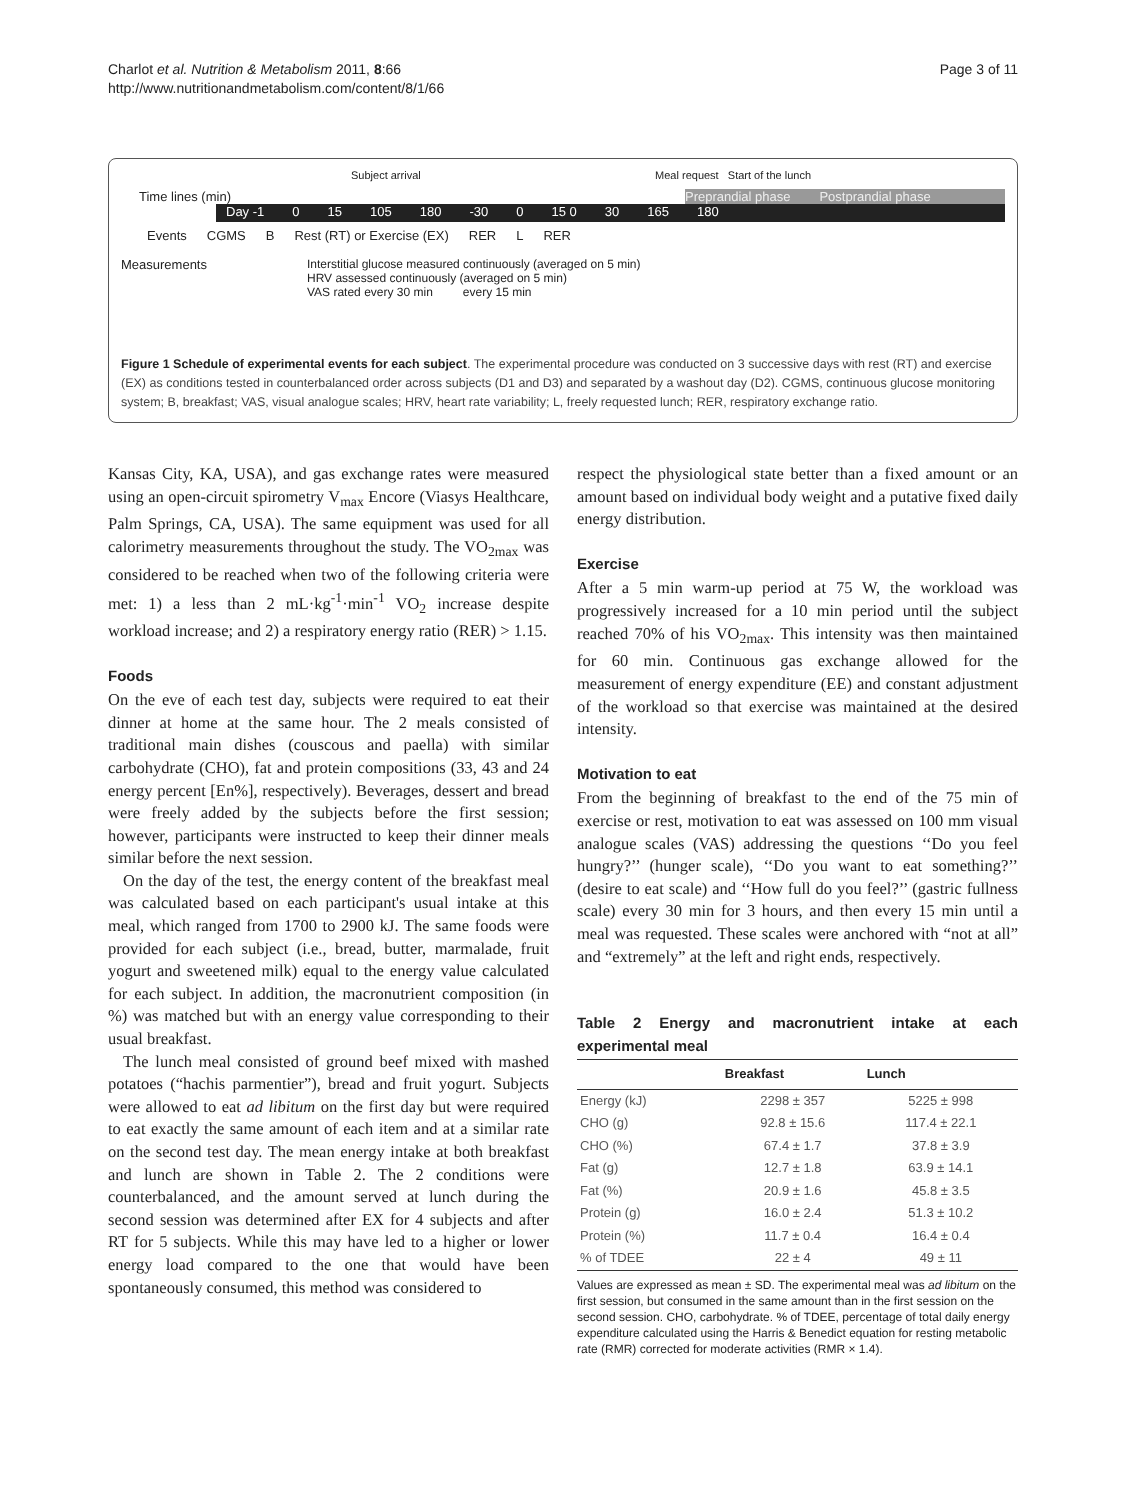Charlot et al. Nutrition & Metabolism 2011, 8:66
http://www.nutritionandmetabolism.com/content/8/1/66
Page 3 of 11
Subject arrival Meal request Start of the lunch
Time lines (min) Preprandial phase Postprandial phase
Day -1 0 15 105 180 -30 0 15 0 30 165 180
Events CGMS B Rest (RT) or Exercise (EX) RER L RER
Measurements Interstitial glucose measured continuously (averaged on 5 min)
HRV assessed continuously (averaged on 5 min)
VAS rated every 30 min every 15 min
Figure 1 Schedule of experimental events for each subject. The experimental procedure was conducted on 3 successive days with rest (RT) and exercise (EX) as conditions tested in counterbalanced order across subjects (D1 and D3) and separated by a washout day (D2). CGMS, continuous glucose monitoring system; B, breakfast; VAS, visual analogue scales; HRV, heart rate variability; L, freely requested lunch; RER, respiratory exchange ratio.
Kansas City, KA, USA), and gas exchange rates were measured using an open-circuit spirometry V<sub>max</sub> Encore (Viasys Healthcare, Palm Springs, CA, USA). The same equipment was used for all calorimetry measurements throughout the study. The VO<sub>2max</sub> was considered to be reached when two of the following criteria were met: 1) a less than 2 mL·kg<sup>-1</sup>·min<sup>-1</sup> VO<sub>2</sub> increase despite workload increase; and 2) a respiratory energy ratio (RER) > 1.15.
Foods
On the eve of each test day, subjects were required to eat their dinner at home at the same hour. The 2 meals consisted of traditional main dishes (couscous and paella) with similar carbohydrate (CHO), fat and protein compositions (33, 43 and 24 energy percent [En%], respectively). Beverages, dessert and bread were freely added by the subjects before the first session; however, participants were instructed to keep their dinner meals similar before the next session.
On the day of the test, the energy content of the breakfast meal was calculated based on each participant's usual intake at this meal, which ranged from 1700 to 2900 kJ. The same foods were provided for each subject (i.e., bread, butter, marmalade, fruit yogurt and sweetened milk) equal to the energy value calculated for each subject. In addition, the macronutrient composition (in %) was matched but with an energy value corresponding to their usual breakfast.
The lunch meal consisted of ground beef mixed with mashed potatoes (“hachis parmentier”), bread and fruit yogurt. Subjects were allowed to eat ad libitum on the first day but were required to eat exactly the same amount of each item and at a similar rate on the second test day. The mean energy intake at both breakfast and lunch are shown in Table 2. The 2 conditions were counterbalanced, and the amount served at lunch during the second session was determined after EX for 4 subjects and after RT for 5 subjects. While this may have led to a higher or lower energy load compared to the one that would have been spontaneously consumed, this method was considered to
respect the physiological state better than a fixed amount or an amount based on individual body weight and a putative fixed daily energy distribution.
Exercise
After a 5 min warm-up period at 75 W, the workload was progressively increased for a 10 min period until the subject reached 70% of his VO<sub>2max</sub>. This intensity was then maintained for 60 min. Continuous gas exchange allowed for the measurement of energy expenditure (EE) and constant adjustment of the workload so that exercise was maintained at the desired intensity.
Motivation to eat
From the beginning of breakfast to the end of the 75 min of exercise or rest, motivation to eat was assessed on 100 mm visual analogue scales (VAS) addressing the questions ‘‘Do you feel hungry?’’ (hunger scale), ‘‘Do you want to eat something?’’ (desire to eat scale) and ‘‘How full do you feel?’’ (gastric fullness scale) every 30 min for 3 hours, and then every 15 min until a meal was requested. These scales were anchored with “not at all” and “extremely” at the left and right ends, respectively.
Table 2 Energy and macronutrient intake at each experimental meal
| | Breakfast | Lunch |
| --- | --- | --- |
| Energy (kJ) | 2298 ± 357 | 5225 ± 998 |
| CHO (g) | 92.8 ± 15.6 | 117.4 ± 22.1 |
| CHO (%) | 67.4 ± 1.7 | 37.8 ± 3.9 |
| Fat (g) | 12.7 ± 1.8 | 63.9 ± 14.1 |
| Fat (%) | 20.9 ± 1.6 | 45.8 ± 3.5 |
| Protein (g) | 16.0 ± 2.4 | 51.3 ± 10.2 |
| Protein (%) | 11.7 ± 0.4 | 16.4 ± 0.4 |
| % of TDEE | 22 ± 4 | 49 ± 11 |
Values are expressed as mean ± SD. The experimental meal was ad libitum on the first session, but consumed in the same amount than in the first session on the second session. CHO, carbohydrate. % of TDEE, percentage of total daily energy expenditure calculated using the Harris & Benedict equation for resting metabolic rate (RMR) corrected for moderate activities (RMR × 1.4).